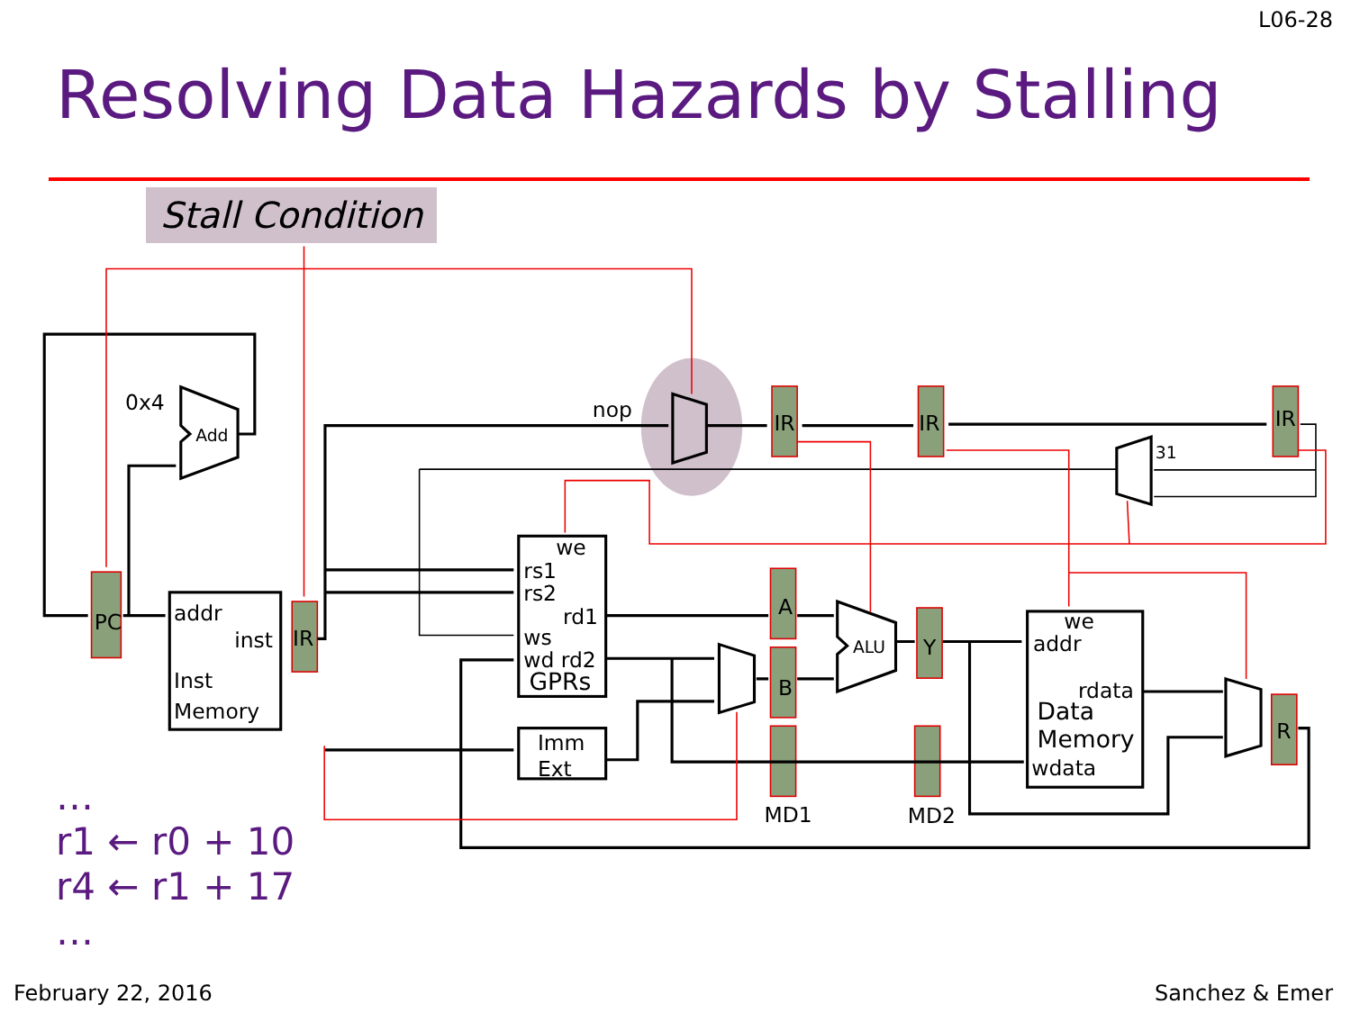L06-28
Resolving Data Hazards by Stalling
Stall Condition
0x4
Add
nop
PC
addr
inst
IR
Inst
Memory
we
rs1
rs2
rd1
ws
wd rd2
GPRs
Imm
Ext
IR
IR
IR
31
A
B
ALU
Y
MD1
MD2
we
addr
rdata
Data
Memory
wdata
R
…
r1 ← r0 + 10
r4 ← r1 + 17
…
February 22, 2016 Sanchez & Emer